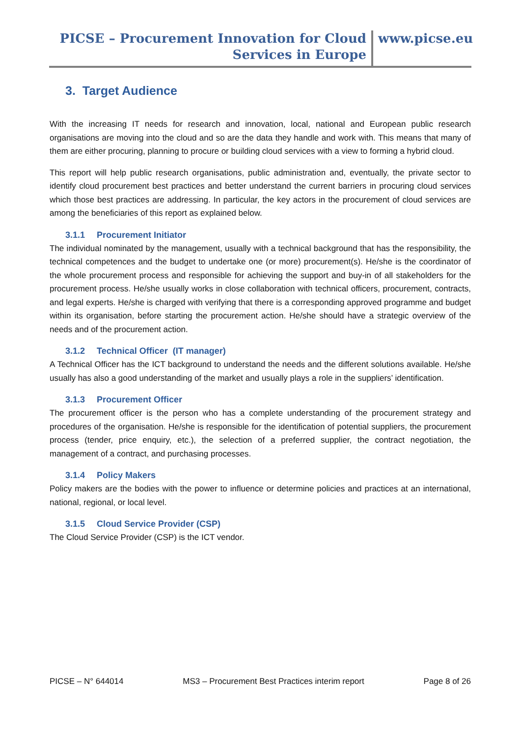PICSE – Procurement Innovation for Cloud
Services in Europe
www.picse.eu
3. Target Audience
With the increasing IT needs for research and innovation, local, national and European public research organisations are moving into the cloud and so are the data they handle and work with. This means that many of them are either procuring, planning to procure or building cloud services with a view to forming a hybrid cloud.
This report will help public research organisations, public administration and, eventually, the private sector to identify cloud procurement best practices and better understand the current barriers in procuring cloud services which those best practices are addressing. In particular, the key actors in the procurement of cloud services are among the beneficiaries of this report as explained below.
3.1.1 Procurement Initiator
The individual nominated by the management, usually with a technical background that has the responsibility, the technical competences and the budget to undertake one (or more) procurement(s). He/she is the coordinator of the whole procurement process and responsible for achieving the support and buy-in of all stakeholders for the procurement process. He/she usually works in close collaboration with technical officers, procurement, contracts, and legal experts. He/she is charged with verifying that there is a corresponding approved programme and budget within its organisation, before starting the procurement action. He/she should have a strategic overview of the needs and of the procurement action.
3.1.2 Technical Officer (IT manager)
A Technical Officer has the ICT background to understand the needs and the different solutions available. He/she usually has also a good understanding of the market and usually plays a role in the suppliers’ identification.
3.1.3 Procurement Officer
The procurement officer is the person who has a complete understanding of the procurement strategy and procedures of the organisation. He/she is responsible for the identification of potential suppliers, the procurement process (tender, price enquiry, etc.), the selection of a preferred supplier, the contract negotiation, the management of a contract, and purchasing processes.
3.1.4 Policy Makers
Policy makers are the bodies with the power to influence or determine policies and practices at an international, national, regional, or local level.
3.1.5 Cloud Service Provider (CSP)
The Cloud Service Provider (CSP) is the ICT vendor.
PICSE – N° 644014 MS3 – Procurement Best Practices interim report Page 8 of 26